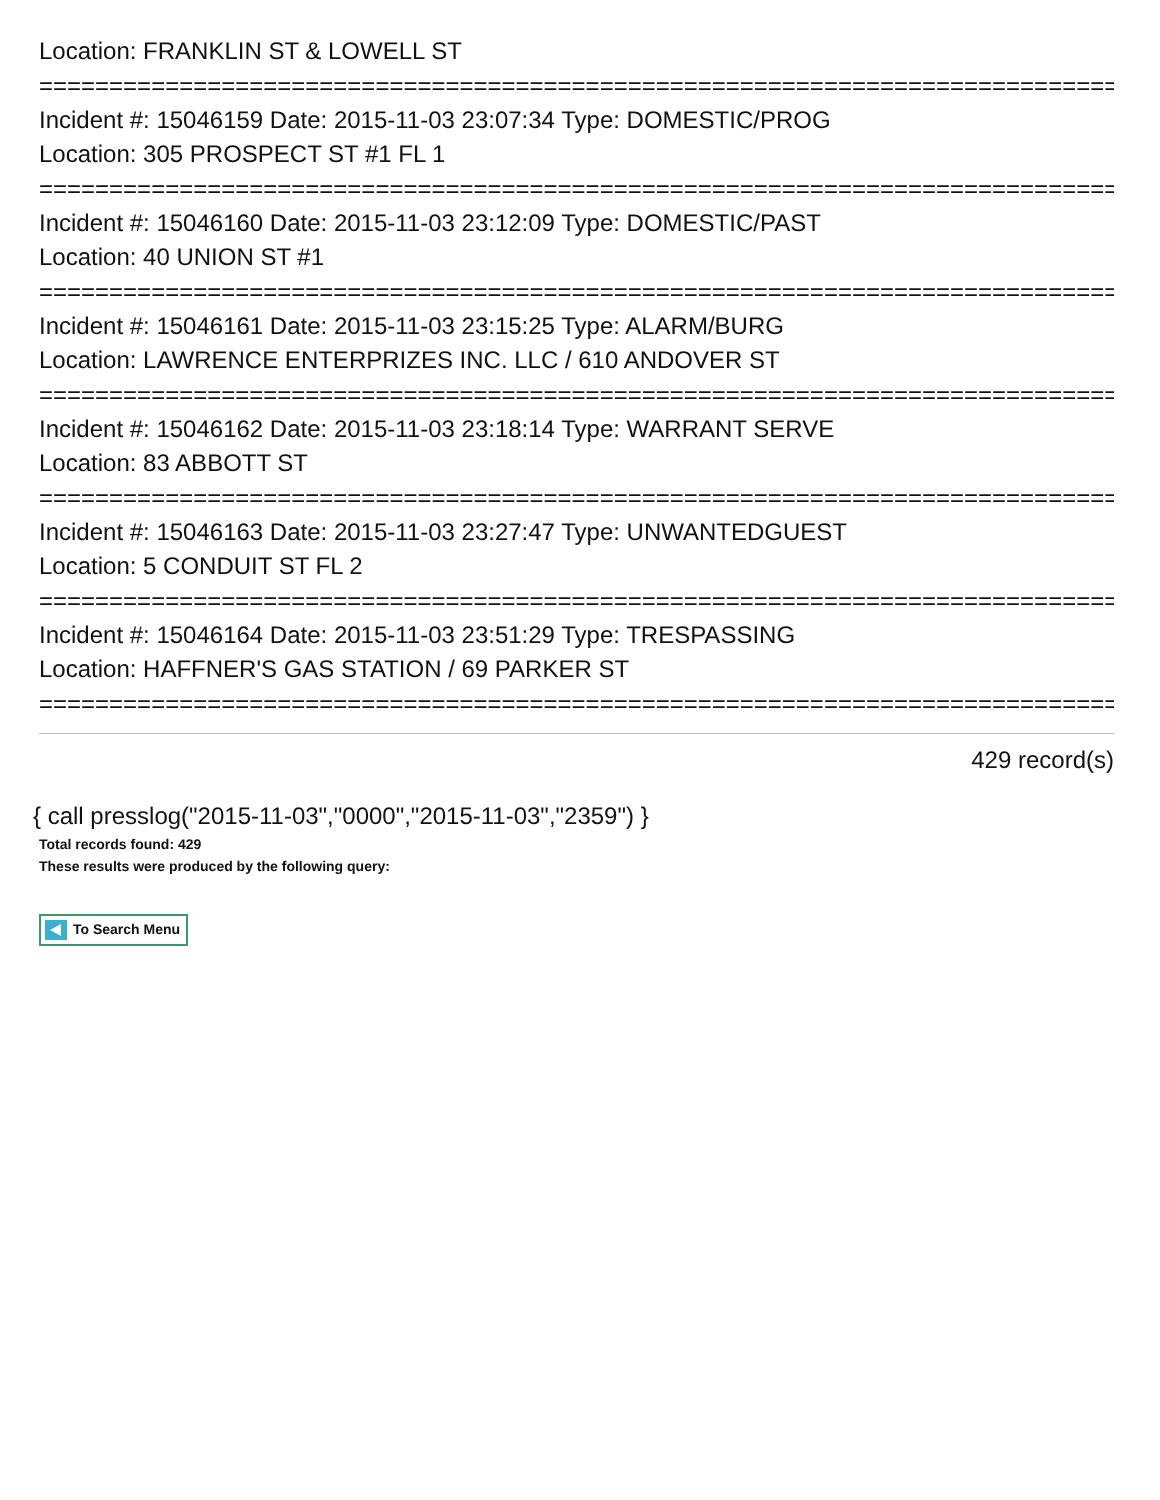Location: FRANKLIN ST & LOWELL ST
==============================================================================
Incident #: 15046159 Date: 2015-11-03 23:07:34 Type: DOMESTIC/PROG
Location: 305 PROSPECT ST #1 FL 1
==============================================================================
Incident #: 15046160 Date: 2015-11-03 23:12:09 Type: DOMESTIC/PAST
Location: 40 UNION ST #1
==============================================================================
Incident #: 15046161 Date: 2015-11-03 23:15:25 Type: ALARM/BURG
Location: LAWRENCE ENTERPRIZES INC. LLC / 610 ANDOVER ST
==============================================================================
Incident #: 15046162 Date: 2015-11-03 23:18:14 Type: WARRANT SERVE
Location: 83 ABBOTT ST
==============================================================================
Incident #: 15046163 Date: 2015-11-03 23:27:47 Type: UNWANTEDGUEST
Location: 5 CONDUIT ST FL 2
==============================================================================
Incident #: 15046164 Date: 2015-11-03 23:51:29 Type: TRESPASSING
Location: HAFFNER'S GAS STATION / 69 PARKER ST
==============================================================================
429 record(s)
{ call presslog("2015-11-03","0000","2015-11-03","2359") }
Total records found: 429
These results were produced by the following query:
To Search Menu